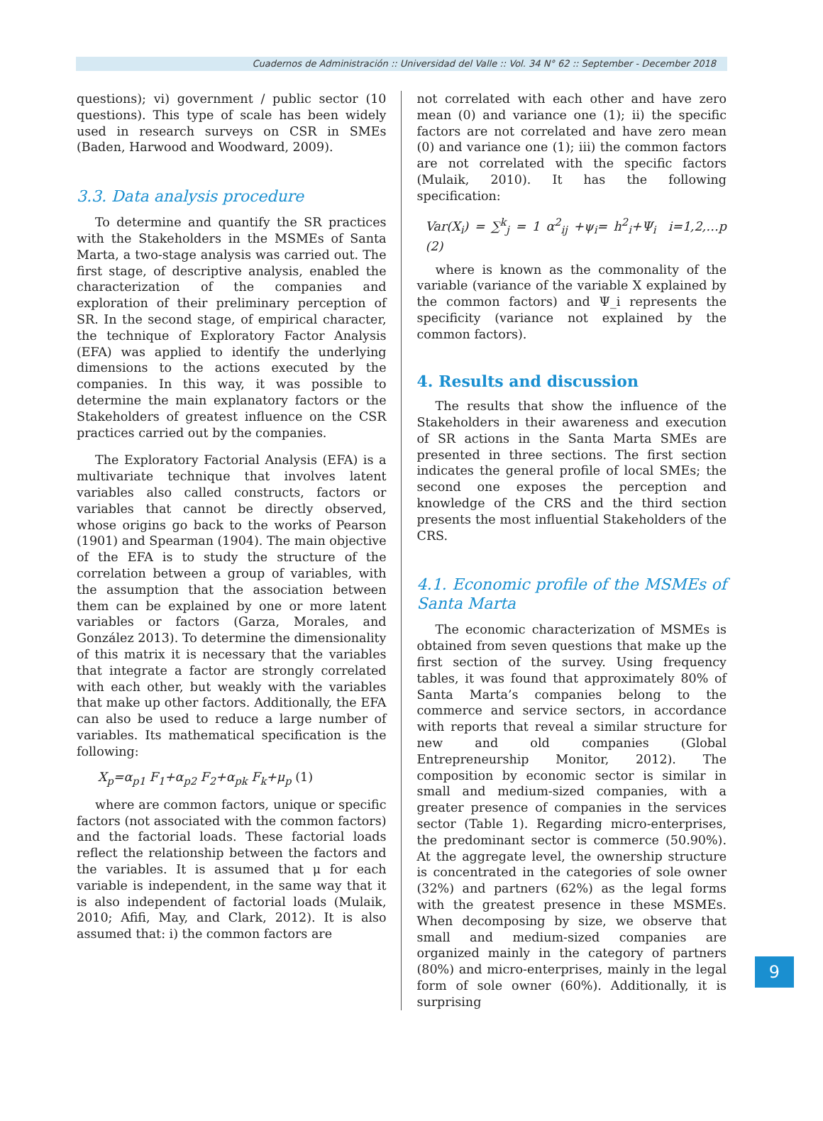Cuadernos de Administración :: Universidad del Valle :: Vol. 34 N° 62 :: September - December 2018
questions); vi) government / public sector (10 questions). This type of scale has been widely used in research surveys on CSR in SMEs (Baden, Harwood and Woodward, 2009).
3.3. Data analysis procedure
To determine and quantify the SR practices with the Stakeholders in the MSMEs of Santa Marta, a two-stage analysis was carried out. The first stage, of descriptive analysis, enabled the characterization of the companies and exploration of their preliminary perception of SR. In the second stage, of empirical character, the technique of Exploratory Factor Analysis (EFA) was applied to identify the underlying dimensions to the actions executed by the companies. In this way, it was possible to determine the main explanatory factors or the Stakeholders of greatest influence on the CSR practices carried out by the companies.
The Exploratory Factorial Analysis (EFA) is a multivariate technique that involves latent variables also called constructs, factors or variables that cannot be directly observed, whose origins go back to the works of Pearson (1901) and Spearman (1904). The main objective of the EFA is to study the structure of the correlation between a group of variables, with the assumption that the association between them can be explained by one or more latent variables or factors (Garza, Morales, and González 2013). To determine the dimensionality of this matrix it is necessary that the variables that integrate a factor are strongly correlated with each other, but weakly with the variables that make up other factors. Additionally, the EFA can also be used to reduce a large number of variables. Its mathematical specification is the following:
X<sub>p</sub>=α<sub>p1</sub> F<sub>1</sub>+α<sub>p2</sub> F<sub>2</sub>+α<sub>pk</sub> F<sub>k</sub>+μ<sub>p</sub> (1)
where are common factors, unique or specific factors (not associated with the common factors) and the factorial loads. These factorial loads reflect the relationship between the factors and the variables. It is assumed that μ for each variable is independent, in the same way that it is also independent of factorial loads (Mulaik, 2010; Afifi, May, and Clark, 2012). It is also assumed that: i) the common factors are
not correlated with each other and have zero mean (0) and variance one (1); ii) the specific factors are not correlated and have zero mean (0) and variance one (1); iii) the common factors are not correlated with the specific factors (Mulaik, 2010). It has the following specification:
Var(X<sub>i</sub>) = ∑<sup>k</sup><sub>j</sub> = 1 α<sup>2</sup><sub>ij</sub> +ψ<sub>i</sub>= h<sup>2</sup><sub>i</sub>+Ψ<sub>i</sub> i=1,2,…p (2)
where is known as the commonality of the variable (variance of the variable X explained by the common factors) and Ψ_i represents the specificity (variance not explained by the common factors).
4. Results and discussion
The results that show the influence of the Stakeholders in their awareness and execution of SR actions in the Santa Marta SMEs are presented in three sections. The first section indicates the general profile of local SMEs; the second one exposes the perception and knowledge of the CRS and the third section presents the most influential Stakeholders of the CRS.
4.1. Economic profile of the MSMEs of Santa Marta
The economic characterization of MSMEs is obtained from seven questions that make up the first section of the survey. Using frequency tables, it was found that approximately 80% of Santa Marta’s companies belong to the commerce and service sectors, in accordance with reports that reveal a similar structure for new and old companies (Global Entrepreneurship Monitor, 2012). The composition by economic sector is similar in small and medium-sized companies, with a greater presence of companies in the services sector (Table 1). Regarding micro-enterprises, the predominant sector is commerce (50.90%). At the aggregate level, the ownership structure is concentrated in the categories of sole owner (32%) and partners (62%) as the legal forms with the greatest presence in these MSMEs. When decomposing by size, we observe that small and medium-sized companies are organized mainly in the category of partners (80%) and micro-enterprises, mainly in the legal form of sole owner (60%). Additionally, it is surprising
9